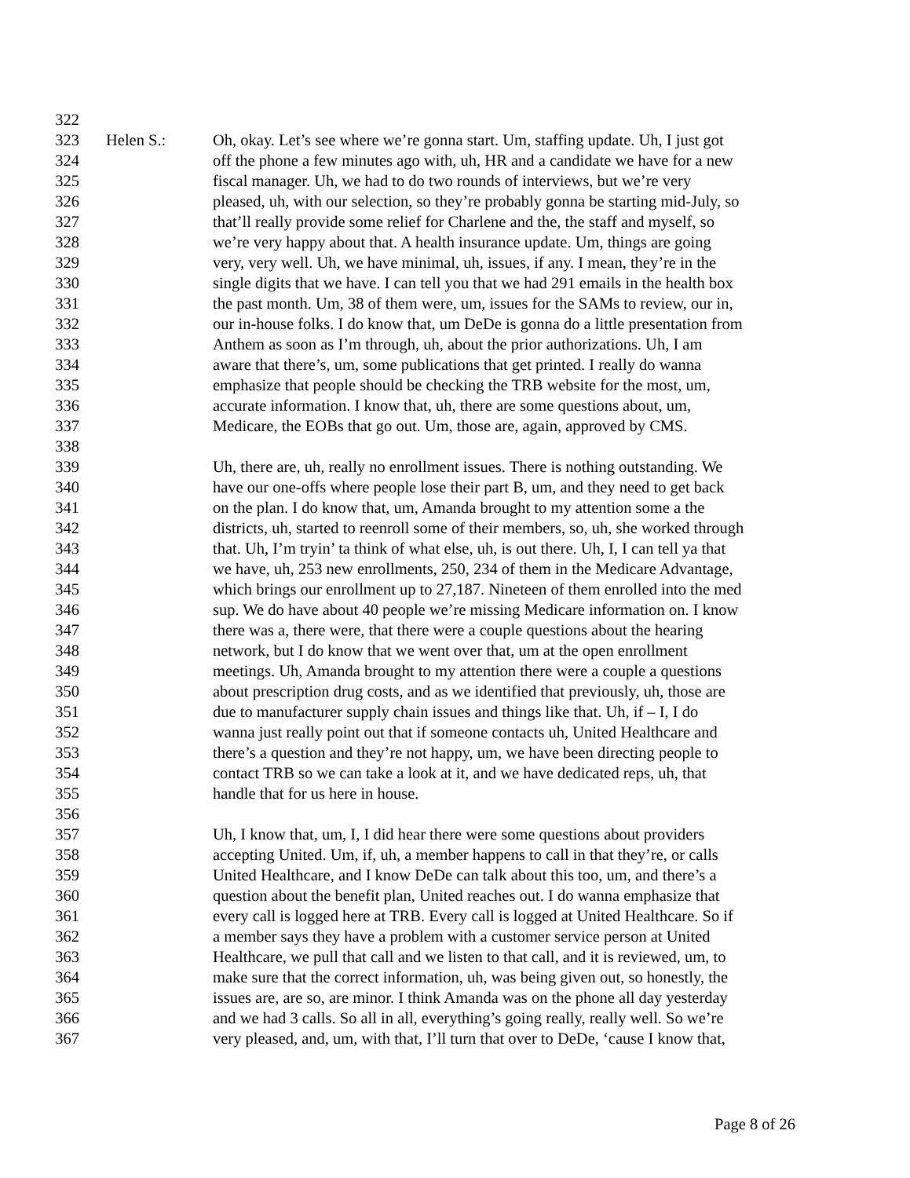322
323 Helen S.: Oh, okay. Let’s see where we’re gonna start. Um, staffing update. Uh, I just got
324 off the phone a few minutes ago with, uh, HR and a candidate we have for a new
325 fiscal manager. Uh, we had to do two rounds of interviews, but we’re very
326 pleased, uh, with our selection, so they’re probably gonna be starting mid-July, so
327 that’ll really provide some relief for Charlene and the, the staff and myself, so
328 we’re very happy about that. A health insurance update. Um, things are going
329 very, very well. Uh, we have minimal, uh, issues, if any. I mean, they’re in the
330 single digits that we have. I can tell you that we had 291 emails in the health box
331 the past month. Um, 38 of them were, um, issues for the SAMs to review, our in,
332 our in-house folks. I do know that, um DeDe is gonna do a little presentation from
333 Anthem as soon as I’m through, uh, about the prior authorizations. Uh, I am
334 aware that there’s, um, some publications that get printed. I really do wanna
335 emphasize that people should be checking the TRB website for the most, um,
336 accurate information. I know that, uh, there are some questions about, um,
337 Medicare, the EOBs that go out. Um, those are, again, approved by CMS.
338
339 Uh, there are, uh, really no enrollment issues. There is nothing outstanding. We
340 have our one-offs where people lose their part B, um, and they need to get back
341 on the plan. I do know that, um, Amanda brought to my attention some a the
342 districts, uh, started to reenroll some of their members, so, uh, she worked through
343 that. Uh, I’m tryin’ ta think of what else, uh, is out there. Uh, I, I can tell ya that
344 we have, uh, 253 new enrollments, 250, 234 of them in the Medicare Advantage,
345 which brings our enrollment up to 27,187. Nineteen of them enrolled into the med
346 sup. We do have about 40 people we’re missing Medicare information on. I know
347 there was a, there were, that there were a couple questions about the hearing
348 network, but I do know that we went over that, um at the open enrollment
349 meetings. Uh, Amanda brought to my attention there were a couple a questions
350 about prescription drug costs, and as we identified that previously, uh, those are
351 due to manufacturer supply chain issues and things like that. Uh, if – I, I do
352 wanna just really point out that if someone contacts uh, United Healthcare and
353 there’s a question and they’re not happy, um, we have been directing people to
354 contact TRB so we can take a look at it, and we have dedicated reps, uh, that
355 handle that for us here in house.
356
357 Uh, I know that, um, I, I did hear there were some questions about providers
358 accepting United. Um, if, uh, a member happens to call in that they’re, or calls
359 United Healthcare, and I know DeDe can talk about this too, um, and there’s a
360 question about the benefit plan, United reaches out. I do wanna emphasize that
361 every call is logged here at TRB. Every call is logged at United Healthcare. So if
362 a member says they have a problem with a customer service person at United
363 Healthcare, we pull that call and we listen to that call, and it is reviewed, um, to
364 make sure that the correct information, uh, was being given out, so honestly, the
365 issues are, are so, are minor. I think Amanda was on the phone all day yesterday
366 and we had 3 calls. So all in all, everything’s going really, really well. So we’re
367 very pleased, and, um, with that, I’ll turn that over to DeDe, ‘cause I know that,
Page 8 of 26